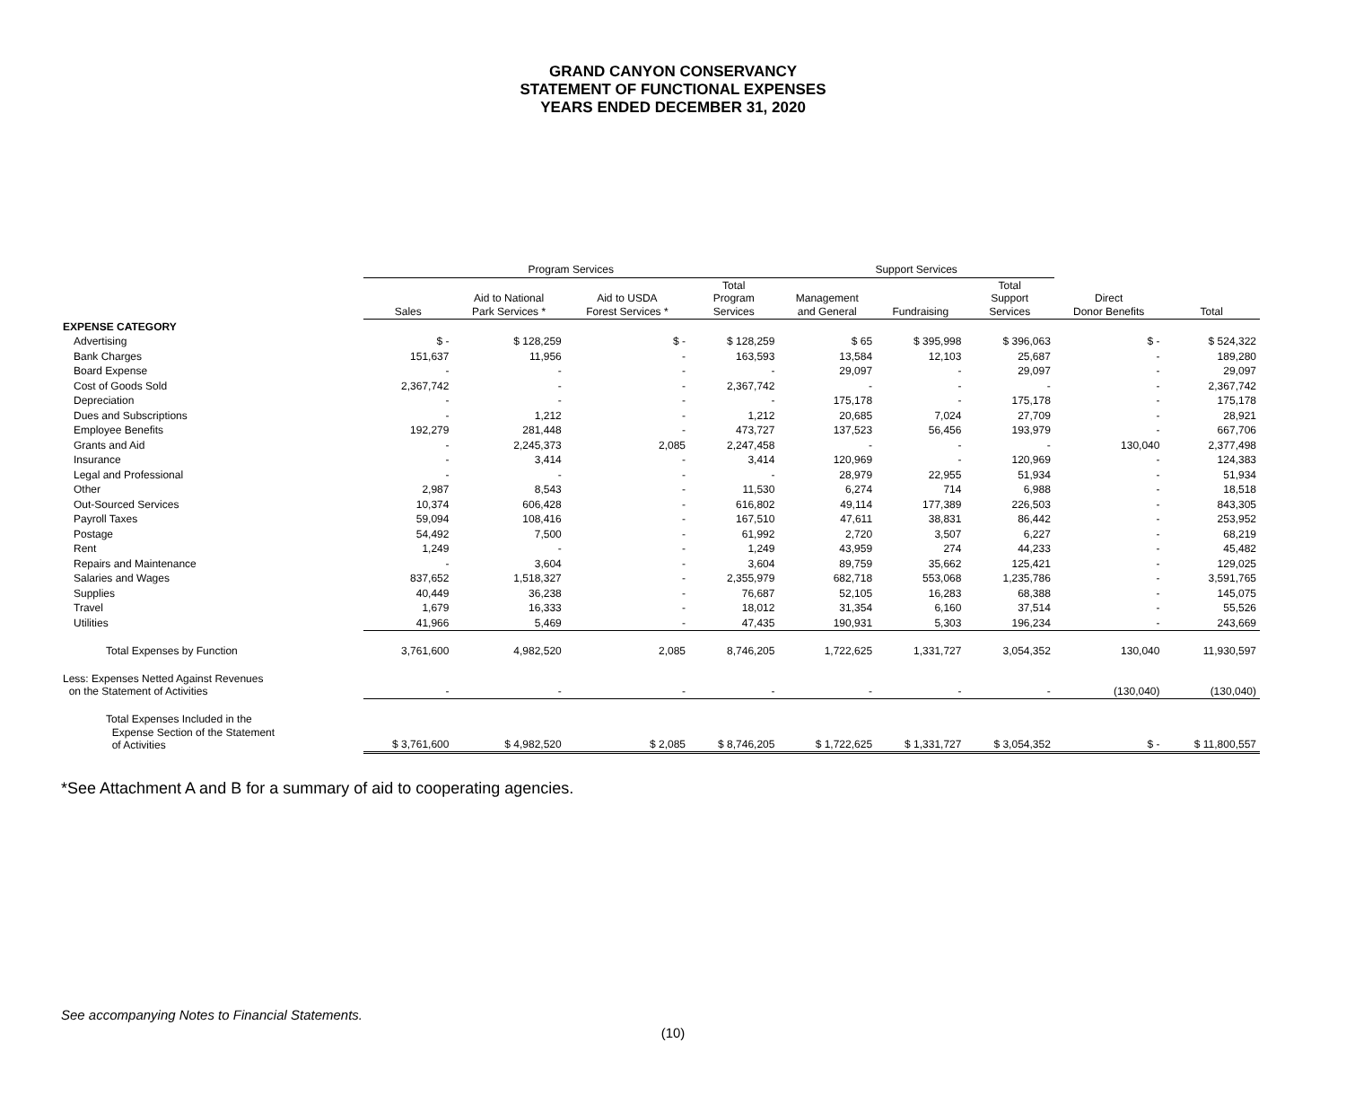GRAND CANYON CONSERVANCY
STATEMENT OF FUNCTIONAL EXPENSES
YEARS ENDED DECEMBER 31, 2020
| | Program Services | | | | Support Services | | | | |
| --- | --- | --- | --- | --- | --- | --- | --- | --- | --- |
| | Sales | Aid to National Park Services * | Aid to USDA Forest Services * | Total Program Services | Management and General | Fundraising | Total Support Services | Direct Donor Benefits | Total |
| EXPENSE CATEGORY | | | | | | | | | |
| Advertising | $ - | $ 128,259 | $ - | $ 128,259 | $ 65 | $ 395,998 | $ 396,063 | $ - | $ 524,322 |
| Bank Charges | 151,637 | 11,956 | - | 163,593 | 13,584 | 12,103 | 25,687 | - | 189,280 |
| Board Expense | - | - | - | - | 29,097 | - | 29,097 | - | 29,097 |
| Cost of Goods Sold | 2,367,742 | - | - | 2,367,742 | - | - | - | - | 2,367,742 |
| Depreciation | - | - | - | - | 175,178 | - | 175,178 | - | 175,178 |
| Dues and Subscriptions | - | 1,212 | - | 1,212 | 20,685 | 7,024 | 27,709 | - | 28,921 |
| Employee Benefits | 192,279 | 281,448 | - | 473,727 | 137,523 | 56,456 | 193,979 | - | 667,706 |
| Grants and Aid | - | 2,245,373 | 2,085 | 2,247,458 | - | - | - | 130,040 | 2,377,498 |
| Insurance | - | 3,414 | - | 3,414 | 120,969 | - | 120,969 | - | 124,383 |
| Legal and Professional | - | - | - | - | 28,979 | 22,955 | 51,934 | - | 51,934 |
| Other | 2,987 | 8,543 | - | 11,530 | 6,274 | 714 | 6,988 | - | 18,518 |
| Out-Sourced Services | 10,374 | 606,428 | - | 616,802 | 49,114 | 177,389 | 226,503 | - | 843,305 |
| Payroll Taxes | 59,094 | 108,416 | - | 167,510 | 47,611 | 38,831 | 86,442 | - | 253,952 |
| Postage | 54,492 | 7,500 | - | 61,992 | 2,720 | 3,507 | 6,227 | - | 68,219 |
| Rent | 1,249 | - | - | 1,249 | 43,959 | 274 | 44,233 | - | 45,482 |
| Repairs and Maintenance | - | 3,604 | - | 3,604 | 89,759 | 35,662 | 125,421 | - | 129,025 |
| Salaries and Wages | 837,652 | 1,518,327 | - | 2,355,979 | 682,718 | 553,068 | 1,235,786 | - | 3,591,765 |
| Supplies | 40,449 | 36,238 | - | 76,687 | 52,105 | 16,283 | 68,388 | - | 145,075 |
| Travel | 1,679 | 16,333 | - | 18,012 | 31,354 | 6,160 | 37,514 | - | 55,526 |
| Utilities | 41,966 | 5,469 | - | 47,435 | 190,931 | 5,303 | 196,234 | - | 243,669 |
| Total Expenses by Function | 3,761,600 | 4,982,520 | 2,085 | 8,746,205 | 1,722,625 | 1,331,727 | 3,054,352 | 130,040 | 11,930,597 |
| Less: Expenses Netted Against Revenues on the Statement of Activities | - | - | - | - | - | - | - | (130,040) | (130,040) |
| Total Expenses Included in the Expense Section of the Statement of Activities | $ 3,761,600 | $ 4,982,520 | $ 2,085 | $ 8,746,205 | $ 1,722,625 | $ 1,331,727 | $ 3,054,352 | $ - | $ 11,800,557 |
*See Attachment A and B for a summary of aid to cooperating agencies.
See accompanying Notes to Financial Statements.
(10)